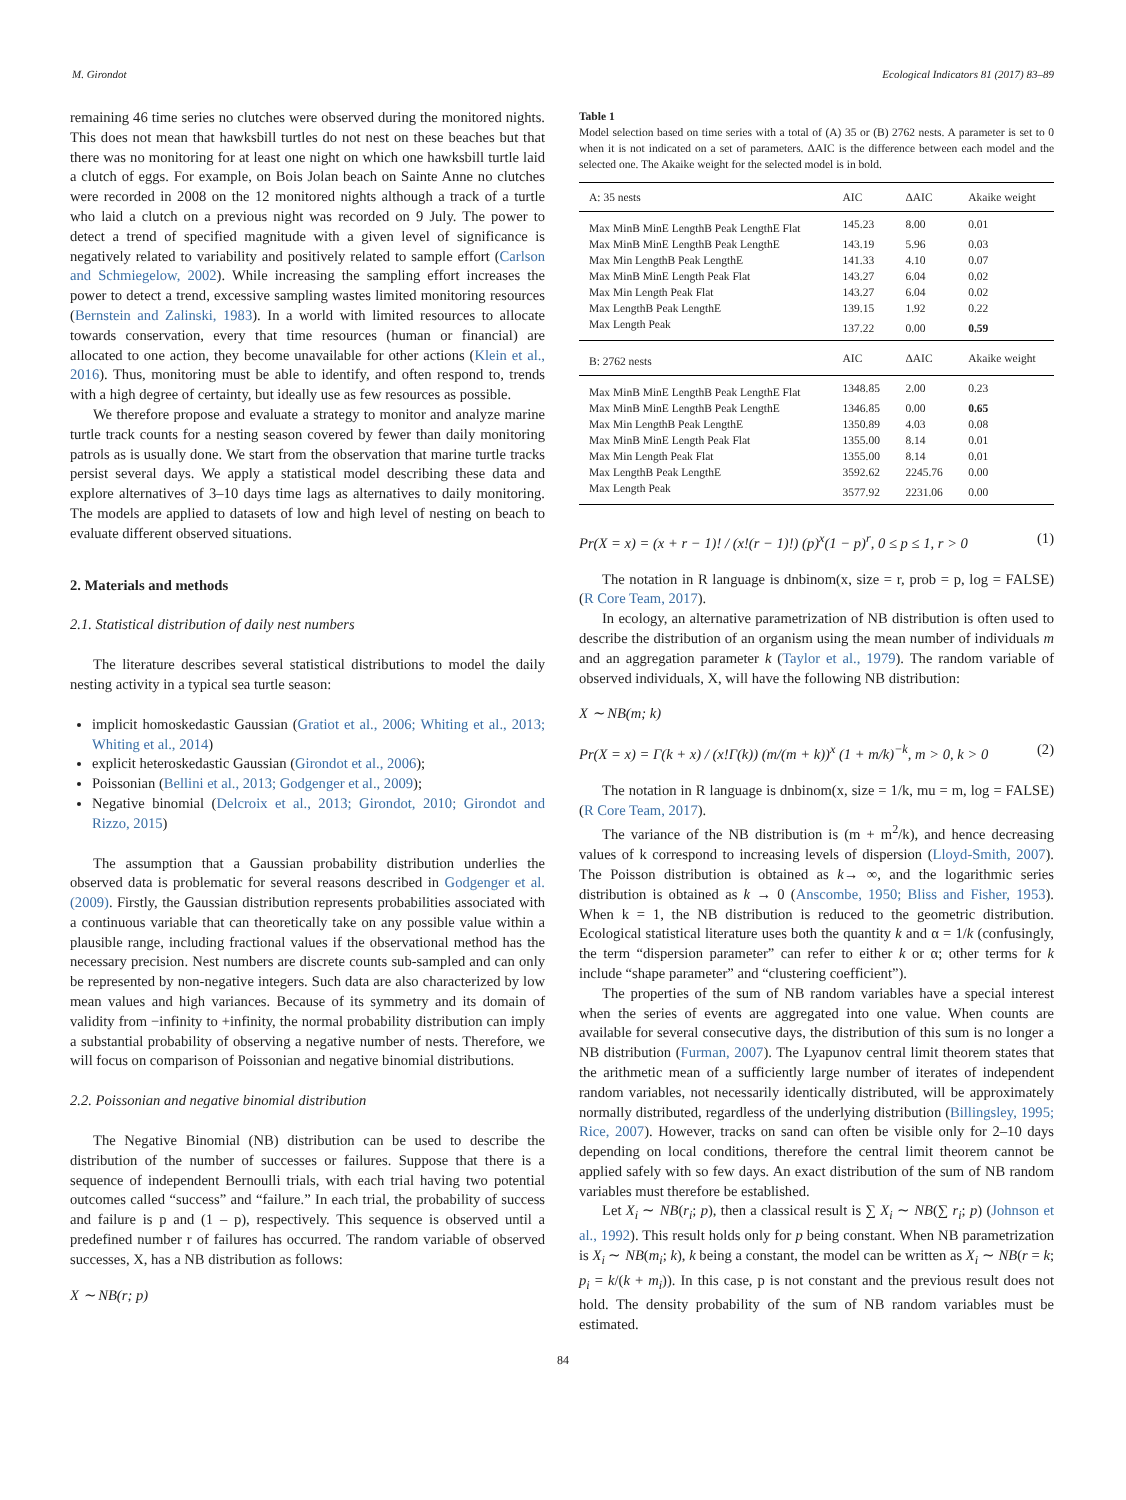M. Girondot Ecological Indicators 81 (2017) 83–89
remaining 46 time series no clutches were observed during the monitored nights. This does not mean that hawksbill turtles do not nest on these beaches but that there was no monitoring for at least one night on which one hawksbill turtle laid a clutch of eggs. For example, on Bois Jolan beach on Sainte Anne no clutches were recorded in 2008 on the 12 monitored nights although a track of a turtle who laid a clutch on a previous night was recorded on 9 July. The power to detect a trend of specified magnitude with a given level of significance is negatively related to variability and positively related to sample effort (Carlson and Schmiegelow, 2002). While increasing the sampling effort increases the power to detect a trend, excessive sampling wastes limited monitoring resources (Bernstein and Zalinski, 1983). In a world with limited resources to allocate towards conservation, every that time resources (human or financial) are allocated to one action, they become unavailable for other actions (Klein et al., 2016). Thus, monitoring must be able to identify, and often respond to, trends with a high degree of certainty, but ideally use as few resources as possible.
We therefore propose and evaluate a strategy to monitor and analyze marine turtle track counts for a nesting season covered by fewer than daily monitoring patrols as is usually done. We start from the observation that marine turtle tracks persist several days. We apply a statistical model describing these data and explore alternatives of 3–10 days time lags as alternatives to daily monitoring. The models are applied to datasets of low and high level of nesting on beach to evaluate different observed situations.
2. Materials and methods
2.1. Statistical distribution of daily nest numbers
The literature describes several statistical distributions to model the daily nesting activity in a typical sea turtle season:
implicit homoskedastic Gaussian (Gratiot et al., 2006; Whiting et al., 2013; Whiting et al., 2014)
explicit heteroskedastic Gaussian (Girondot et al., 2006);
Poissonian (Bellini et al., 2013; Godgenger et al., 2009);
Negative binomial (Delcroix et al., 2013; Girondot, 2010; Girondot and Rizzo, 2015)
The assumption that a Gaussian probability distribution underlies the observed data is problematic for several reasons described in Godgenger et al. (2009). Firstly, the Gaussian distribution represents probabilities associated with a continuous variable that can theoretically take on any possible value within a plausible range, including fractional values if the observational method has the necessary precision. Nest numbers are discrete counts sub-sampled and can only be represented by non-negative integers. Such data are also characterized by low mean values and high variances. Because of its symmetry and its domain of validity from −infinity to +infinity, the normal probability distribution can imply a substantial probability of observing a negative number of nests. Therefore, we will focus on comparison of Poissonian and negative binomial distributions.
2.2. Poissonian and negative binomial distribution
The Negative Binomial (NB) distribution can be used to describe the distribution of the number of successes or failures. Suppose that there is a sequence of independent Bernoulli trials, with each trial having two potential outcomes called “success” and “failure.” In each trial, the probability of success and failure is p and (1 – p), respectively. This sequence is observed until a predefined number r of failures has occurred. The random variable of observed successes, X, has a NB distribution as follows:
X ∼ NB(r; p)
Table 1
Model selection based on time series with a total of (A) 35 or (B) 2762 nests. A parameter is set to 0 when it is not indicated on a set of parameters. ΔAIC is the difference between each model and the selected one. The Akaike weight for the selected model is in bold.
| A: 35 nests | AIC | ΔAIC | Akaike weight |
| --- | --- | --- | --- |
| Max MinB MinE LengthB Peak LengthE Flat | 145.23 | 8.00 | 0.01 |
| Max MinB MinE LengthB Peak LengthE | 143.19 | 5.96 | 0.03 |
| Max Min LengthB Peak LengthE | 141.33 | 4.10 | 0.07 |
| Max MinB MinE Length Peak Flat | 143.27 | 6.04 | 0.02 |
| Max Min Length Peak Flat | 143.27 | 6.04 | 0.02 |
| Max LengthB Peak LengthE | 139.15 | 1.92 | 0.22 |
| Max Length Peak | 137.22 | 0.00 | 0.59 |
| B: 2762 nests | AIC | ΔAIC | Akaike weight |
| Max MinB MinE LengthB Peak LengthE Flat | 1348.85 | 2.00 | 0.23 |
| Max MinB MinE LengthB Peak LengthE | 1346.85 | 0.00 | 0.65 |
| Max Min LengthB Peak LengthE | 1350.89 | 4.03 | 0.08 |
| Max MinB MinE Length Peak Flat | 1355.00 | 8.14 | 0.01 |
| Max Min Length Peak Flat | 1355.00 | 8.14 | 0.01 |
| Max LengthB Peak LengthE | 3592.62 | 2245.76 | 0.00 |
| Max Length Peak | 3577.92 | 2231.06 | 0.00 |
Pr(X = x) = (x + r − 1)! / (x!(r − 1)!) (p)<sup>x</sup>(1 − p)<sup>r</sup>, 0 ≤ p ≤ 1, r > 0 (1)
The notation in R language is dnbinom(x, size = r, prob = p, log = FALSE) (R Core Team, 2017).
In ecology, an alternative parametrization of NB distribution is often used to describe the distribution of an organism using the mean number of individuals m and an aggregation parameter k (Taylor et al., 1979). The random variable of observed individuals, X, will have the following NB distribution:
X ∼ NB(m; k)
Pr(X = x) = Γ(k + x) / (x!Γ(k)) (m/(m + k))<sup>x</sup> (1 + m/k)<sup>−k</sup>, m > 0, k > 0 (2)
The notation in R language is dnbinom(x, size = 1/k, mu = m, log = FALSE) (R Core Team, 2017).
The variance of the NB distribution is (m + m<sup>2</sup>/k), and hence decreasing values of k correspond to increasing levels of dispersion (Lloyd-Smith, 2007). The Poisson distribution is obtained as k→ ∞, and the logarithmic series distribution is obtained as k → 0 (Anscombe, 1950; Bliss and Fisher, 1953). When k = 1, the NB distribution is reduced to the geometric distribution. Ecological statistical literature uses both the quantity k and α = 1/k (confusingly, the term “dispersion parameter” can refer to either k or α; other terms for k include “shape parameter” and “clustering coefficient”).
The properties of the sum of NB random variables have a special interest when the series of events are aggregated into one value. When counts are available for several consecutive days, the distribution of this sum is no longer a NB distribution (Furman, 2007). The Lyapunov central limit theorem states that the arithmetic mean of a sufficiently large number of iterates of independent random variables, not necessarily identically distributed, will be approximately normally distributed, regardless of the underlying distribution (Billingsley, 1995; Rice, 2007). However, tracks on sand can often be visible only for 2–10 days depending on local conditions, therefore the central limit theorem cannot be applied safely with so few days. An exact distribution of the sum of NB random variables must therefore be established.
Let X<sub>i</sub> ∼ NB(r<sub>i</sub>; p), then a classical result is ∑ X<sub>i</sub> ∼ NB(∑ r<sub>i</sub>; p) (Johnson et al., 1992). This result holds only for p being constant. When NB parametrization is X<sub>i</sub> ∼ NB(m<sub>i</sub>; k), k being a constant, the model can be written as X<sub>i</sub> ∼ NB(r = k; p<sub>i</sub> = k/(k + m<sub>i</sub>)). In this case, p is not constant and the previous result does not hold. The density probability of the sum of NB random variables must be estimated.
84